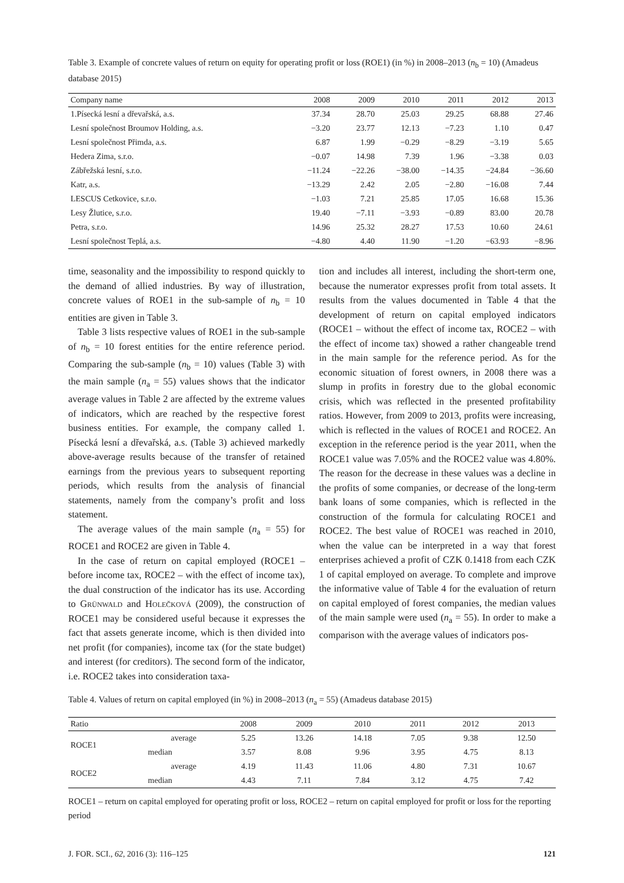Table 3. Example of concrete values of return on equity for operating profit or loss (ROE1) (in %) in 2008–2013 (n<sub>b</sub> = 10) (Amadeus database 2015)
| Company name | 2008 | 2009 | 2010 | 2011 | 2012 | 2013 |
| --- | --- | --- | --- | --- | --- | --- |
| 1.Písecká lesní a dřevařská, a.s. | 37.34 | 28.70 | 25.03 | 29.25 | 68.88 | 27.46 |
| Lesní společnost Broumov Holding, a.s. | −3.20 | 23.77 | 12.13 | −7.23 | 1.10 | 0.47 |
| Lesní společnost Přimda, a.s. | 6.87 | 1.99 | −0.29 | −8.29 | −3.19 | 5.65 |
| Hedera Zima, s.r.o. | −0.07 | 14.98 | 7.39 | 1.96 | −3.38 | 0.03 |
| Zábřežská lesní, s.r.o. | −11.24 | −22.26 | −38.00 | −14.35 | −24.84 | −36.60 |
| Katr, a.s. | −13.29 | 2.42 | 2.05 | −2.80 | −16.08 | 7.44 |
| LESCUS Cetkovice, s.r.o. | −1.03 | 7.21 | 25.85 | 17.05 | 16.68 | 15.36 |
| Lesy Žlutice, s.r.o. | 19.40 | −7.11 | −3.93 | −0.89 | 83.00 | 20.78 |
| Petra, s.r.o. | 14.96 | 25.32 | 28.27 | 17.53 | 10.60 | 24.61 |
| Lesní společnost Teplá, a.s. | −4.80 | 4.40 | 11.90 | −1.20 | −63.93 | −8.96 |
time, seasonality and the impossibility to respond quickly to the demand of allied industries. By way of illustration, concrete values of ROE1 in the sub-sample of n<sub>b</sub> = 10 entities are given in Table 3.
Table 3 lists respective values of ROE1 in the sub-sample of n<sub>b</sub> = 10 forest entities for the entire reference period. Comparing the sub-sample (n<sub>b</sub> = 10) values (Table 3) with the main sample (n<sub>a</sub> = 55) values shows that the indicator average values in Table 2 are affected by the extreme values of indicators, which are reached by the respective forest business entities. For example, the company called 1. Písecká lesní a dřevařská, a.s. (Table 3) achieved markedly above-average results because of the transfer of retained earnings from the previous years to subsequent reporting periods, which results from the analysis of financial statements, namely from the company’s profit and loss statement.
The average values of the main sample (n<sub>a</sub> = 55) for ROCE1 and ROCE2 are given in Table 4.
In the case of return on capital employed (ROCE1 – before income tax, ROCE2 – with the effect of income tax), the dual construction of the indicator has its use. According to Grünwald and Holečková (2009), the construction of ROCE1 may be considered useful because it expresses the fact that assets generate income, which is then divided into net profit (for companies), income tax (for the state budget) and interest (for creditors). The second form of the indicator, i.e. ROCE2 takes into consideration taxa-
tion and includes all interest, including the short-term one, because the numerator expresses profit from total assets. It results from the values documented in Table 4 that the development of return on capital employed indicators (ROCE1 – without the effect of income tax, ROCE2 – with the effect of income tax) showed a rather changeable trend in the main sample for the reference period. As for the economic situation of forest owners, in 2008 there was a slump in profits in forestry due to the global economic crisis, which was reflected in the presented profitability ratios. However, from 2009 to 2013, profits were increasing, which is reflected in the values of ROCE1 and ROCE2. An exception in the reference period is the year 2011, when the ROCE1 value was 7.05% and the ROCE2 value was 4.80%. The reason for the decrease in these values was a decline in the profits of some companies, or decrease of the long-term bank loans of some companies, which is reflected in the construction of the formula for calculating ROCE1 and ROCE2. The best value of ROCE1 was reached in 2010, when the value can be interpreted in a way that forest enterprises achieved a profit of CZK 0.1418 from each CZK 1 of capital employed on average. To complete and improve the informative value of Table 4 for the evaluation of return on capital employed of forest companies, the median values of the main sample were used (n<sub>a</sub> = 55). In order to make a comparison with the average values of indicators pos-
Table 4. Values of return on capital employed (in %) in 2008–2013 (n<sub>a</sub> = 55) (Amadeus database 2015)
| Ratio | | 2008 | 2009 | 2010 | 2011 | 2012 | 2013 |
| --- | --- | --- | --- | --- | --- | --- | --- |
| ROCE1 | average | 5.25 | 13.26 | 14.18 | 7.05 | 9.38 | 12.50 |
| | median | 3.57 | 8.08 | 9.96 | 3.95 | 4.75 | 8.13 |
| ROCE2 | average | 4.19 | 11.43 | 11.06 | 4.80 | 7.31 | 10.67 |
| | median | 4.43 | 7.11 | 7.84 | 3.12 | 4.75 | 7.42 |
ROCE1 – return on capital employed for operating profit or loss, ROCE2 – return on capital employed for profit or loss for the reporting period
J. FOR. SCI., 62, 2016 (3): 116–125 121